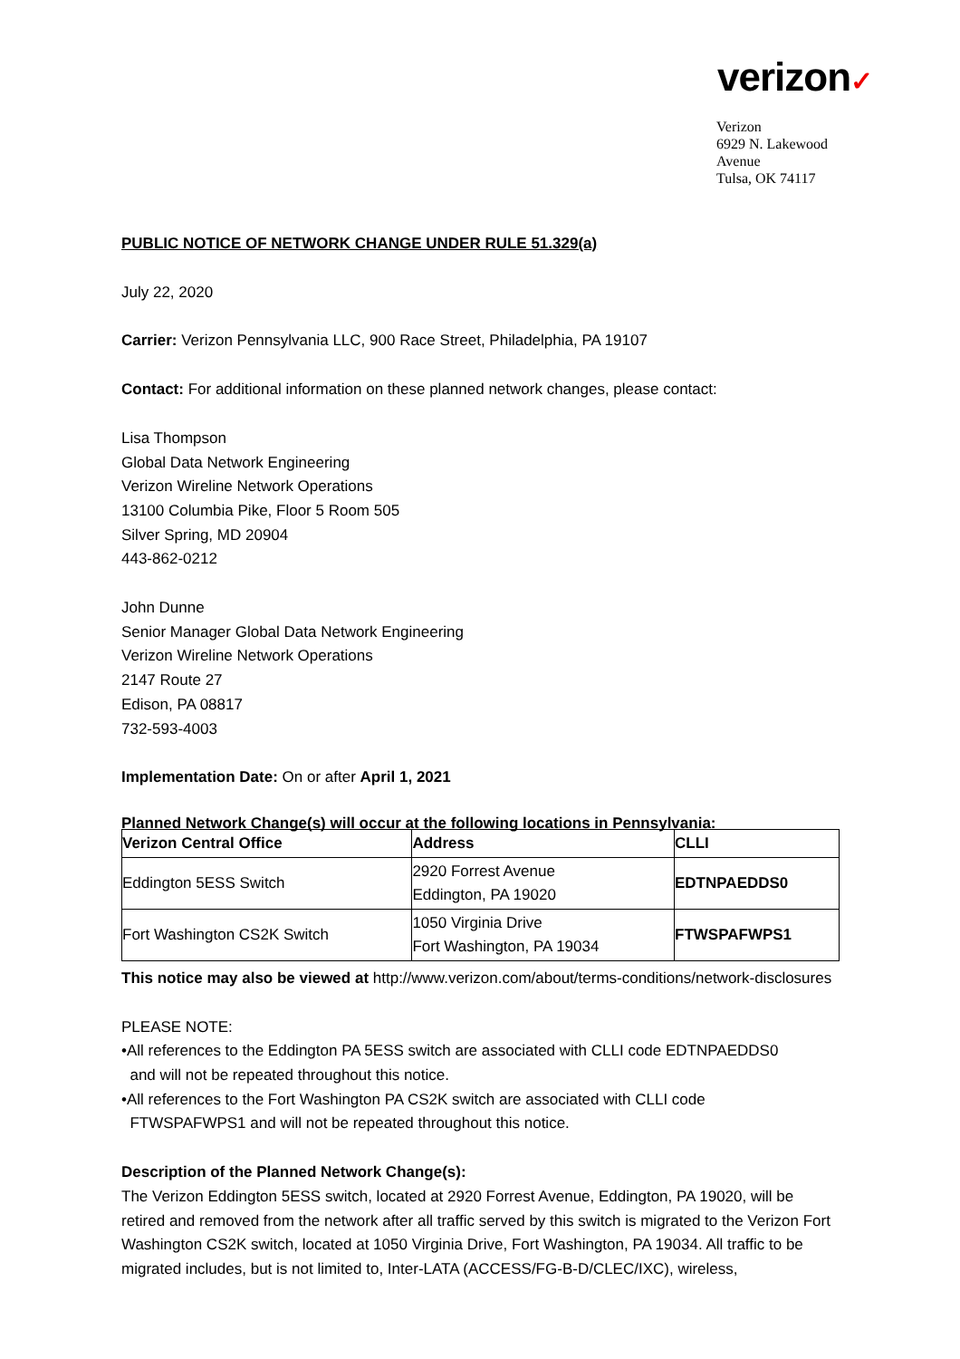verizon✓
Verizon
6929 N. Lakewood Avenue
Tulsa, OK 74117
PUBLIC NOTICE OF NETWORK CHANGE UNDER RULE 51.329(a)
July 22, 2020
Carrier: Verizon Pennsylvania LLC, 900 Race Street, Philadelphia, PA 19107
Contact: For additional information on these planned network changes, please contact:
Lisa Thompson
Global Data Network Engineering
Verizon Wireline Network Operations
13100 Columbia Pike, Floor 5 Room 505
Silver Spring, MD 20904
443-862-0212
John Dunne
Senior Manager Global Data Network Engineering
Verizon Wireline Network Operations
2147 Route 27
Edison, PA 08817
732-593-4003
Implementation Date: On or after April 1, 2021
Planned Network Change(s) will occur at the following locations in Pennsylvania:
| Verizon Central Office | Address | CLLI |
| --- | --- | --- |
| Eddington 5ESS Switch | 2920 Forrest Avenue Eddington, PA 19020 | EDTNPAEDDS0 |
| Fort Washington CS2K Switch | 1050 Virginia Drive Fort Washington, PA 19034 | FTWSPAFWPS1 |
This notice may also be viewed at http://www.verizon.com/about/terms-conditions/network-disclosures
PLEASE NOTE:
•All references to the Eddington PA 5ESS switch are associated with CLLI code EDTNPAEDDS0
and will not be repeated throughout this notice.
•All references to the Fort Washington PA CS2K switch are associated with CLLI code
FTWSPAFWPS1 and will not be repeated throughout this notice.
Description of the Planned Network Change(s):
The Verizon Eddington 5ESS switch, located at 2920 Forrest Avenue, Eddington, PA 19020, will be retired and removed from the network after all traffic served by this switch is migrated to the Verizon Fort Washington CS2K switch, located at 1050 Virginia Drive, Fort Washington, PA 19034. All traffic to be migrated includes, but is not limited to, Inter-LATA (ACCESS/FG-B-D/CLEC/IXC), wireless,